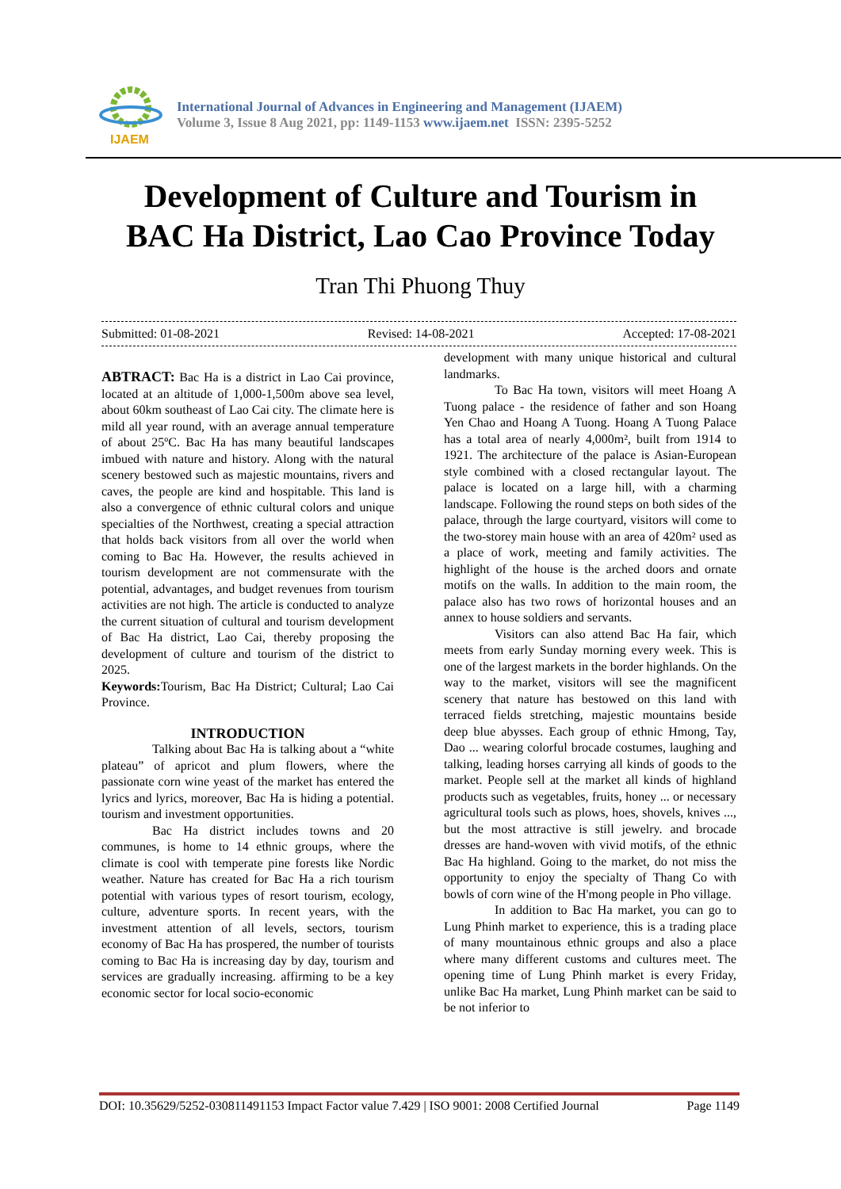IJAEM
International Journal of Advances in Engineering and Management (IJAEM)
Volume 3, Issue 8 Aug 2021, pp: 1149-1153 www.ijaem.net ISSN: 2395-5252
Development of Culture and Tourism in
BAC Ha District, Lao Cao Province Today
Tran Thi Phuong Thuy
Submitted: 01-08-2021 Revised: 14-08-2021 Accepted: 17-08-2021
ABTRACT: Bac Ha is a district in Lao Cai province, located at an altitude of 1,000-1,500m above sea level, about 60km southeast of Lao Cai city. The climate here is mild all year round, with an average annual temperature of about 25ºC. Bac Ha has many beautiful landscapes imbued with nature and history. Along with the natural scenery bestowed such as majestic mountains, rivers and caves, the people are kind and hospitable. This land is also a convergence of ethnic cultural colors and unique specialties of the Northwest, creating a special attraction that holds back visitors from all over the world when coming to Bac Ha. However, the results achieved in tourism development are not commensurate with the potential, advantages, and budget revenues from tourism activities are not high. The article is conducted to analyze the current situation of cultural and tourism development of Bac Ha district, Lao Cai, thereby proposing the development of culture and tourism of the district to 2025.
Keywords: Tourism, Bac Ha District; Cultural; Lao Cai Province.
INTRODUCTION
Talking about Bac Ha is talking about a “white plateau” of apricot and plum flowers, where the passionate corn wine yeast of the market has entered the lyrics and lyrics, moreover, Bac Ha is hiding a potential. tourism and investment opportunities.
Bac Ha district includes towns and 20 communes, is home to 14 ethnic groups, where the climate is cool with temperate pine forests like Nordic weather. Nature has created for Bac Ha a rich tourism potential with various types of resort tourism, ecology, culture, adventure sports. In recent years, with the investment attention of all levels, sectors, tourism economy of Bac Ha has prospered, the number of tourists coming to Bac Ha is increasing day by day, tourism and services are gradually increasing. affirming to be a key economic sector for local socio-economic
development with many unique historical and cultural landmarks.
To Bac Ha town, visitors will meet Hoang A Tuong palace - the residence of father and son Hoang Yen Chao and Hoang A Tuong. Hoang A Tuong Palace has a total area of nearly 4,000m², built from 1914 to 1921. The architecture of the palace is Asian-European style combined with a closed rectangular layout. The palace is located on a large hill, with a charming landscape. Following the round steps on both sides of the palace, through the large courtyard, visitors will come to the two-storey main house with an area of 420m² used as a place of work, meeting and family activities. The highlight of the house is the arched doors and ornate motifs on the walls. In addition to the main room, the palace also has two rows of horizontal houses and an annex to house soldiers and servants.
Visitors can also attend Bac Ha fair, which meets from early Sunday morning every week. This is one of the largest markets in the border highlands. On the way to the market, visitors will see the magnificent scenery that nature has bestowed on this land with terraced fields stretching, majestic mountains beside deep blue abysses. Each group of ethnic Hmong, Tay, Dao ... wearing colorful brocade costumes, laughing and talking, leading horses carrying all kinds of goods to the market. People sell at the market all kinds of highland products such as vegetables, fruits, honey ... or necessary agricultural tools such as plows, hoes, shovels, knives ..., but the most attractive is still jewelry. and brocade dresses are hand-woven with vivid motifs, of the ethnic Bac Ha highland. Going to the market, do not miss the opportunity to enjoy the specialty of Thang Co with bowls of corn wine of the H'mong people in Pho village.
In addition to Bac Ha market, you can go to Lung Phinh market to experience, this is a trading place of many mountainous ethnic groups and also a place where many different customs and cultures meet. The opening time of Lung Phinh market is every Friday, unlike Bac Ha market, Lung Phinh market can be said to be not inferior to
DOI: 10.35629/5252-030811491153 Impact Factor value 7.429 | ISO 9001: 2008 Certified Journal Page 1149